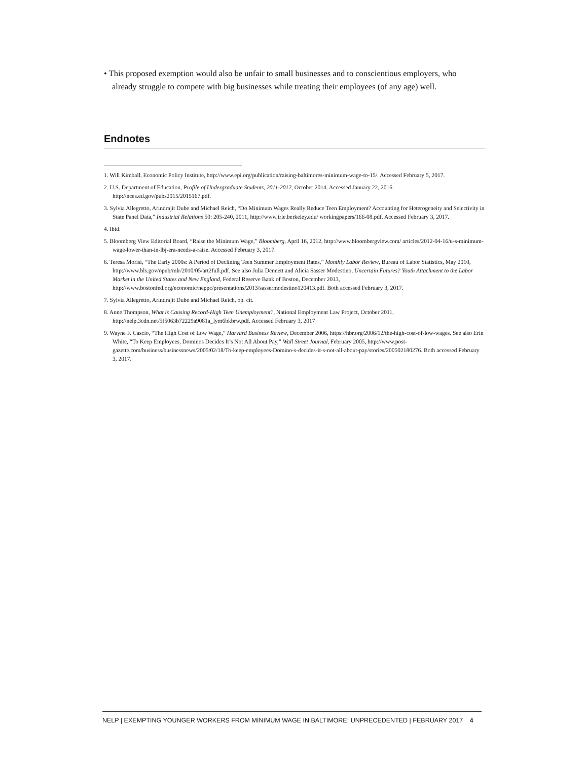• This proposed exemption would also be unfair to small businesses and to conscientious employers, who already struggle to compete with big businesses while treating their employees (of any age) well.
Endnotes
1. Will Kimball, Economic Policy Institute, http://www.epi.org/publication/raising-baltimores-minimum-wage-to-15/. Accessed February 5, 2017.
2. U.S. Department of Education, Profile of Undergraduate Students, 2011-2012, October 2014. Accessed January 22, 2016. http://nces.ed.gov/pubs2015/2015167.pdf.
3. Sylvia Allegretto, Arindrajit Dube and Michael Reich, “Do Minimum Wages Really Reduce Teen Employment? Accounting for Heterogeneity and Selectivity in State Panel Data,” Industrial Relations 50: 205-240, 2011, http://www.irle.berkeley.edu/ workingpapers/166-08.pdf. Accessed February 3, 2017.
4. Ibid.
5. Bloomberg View Editorial Board, “Raise the Minimum Wage,” Bloomberg, April 16, 2012, http://www.bloombergview.com/ articles/2012-04-16/u-s-minimum-wage-lower-than-in-lbj-era-needs-a-raise. Accessed February 3, 2017.
6. Teresa Morisi, “The Early 2000s: A Period of Declining Teen Summer Employment Rates,” Monthly Labor Review, Bureau of Labor Statistics, May 2010, http://www.bls.gov/opub/mlr/2010/05/art2full.pdf. See also Julia Dennett and Alicia Sasser Modestino, Uncertain Futures? Youth Attachment to the Labor Market in the United States and New England, Federal Reserve Bank of Boston, December 2013, http://www.bostonfed.org/economic/neppc/presentations/2013/sassermodestino120413.pdf. Both accessed February 3, 2017.
7. Sylvia Allegretto, Arindrajit Dube and Michael Reich, op. cit.
8. Anne Thompson, What is Causing Record-High Teen Unemployment?, National Employment Law Project, October 2011, http://nelp.3cdn.net/5f5063b72229a9081a_lym6bkbrw.pdf. Accessed February 3, 2017
9. Wayne F. Cascio, “The High Cost of Low Wage,” Harvard Business Review, December 2006, https://hbr.org/2006/12/the-high-cost-of-low-wages. See also Erin White, “To Keep Employees, Dominos Decides It’s Not All About Pay,” Wall Street Journal, February 2005, http://www.post-gazette.com/business/businessnews/2005/02/18/To-keep-employees-Domino-s-decides-it-s-not-all-about-pay/stories/200502180276. Both accessed February 3, 2017.
NELP | EXEMPTING YOUNGER WORKERS FROM MINIMUM WAGE IN BALTIMORE: UNPRECEDENTED | FEBRUARY 2017 4